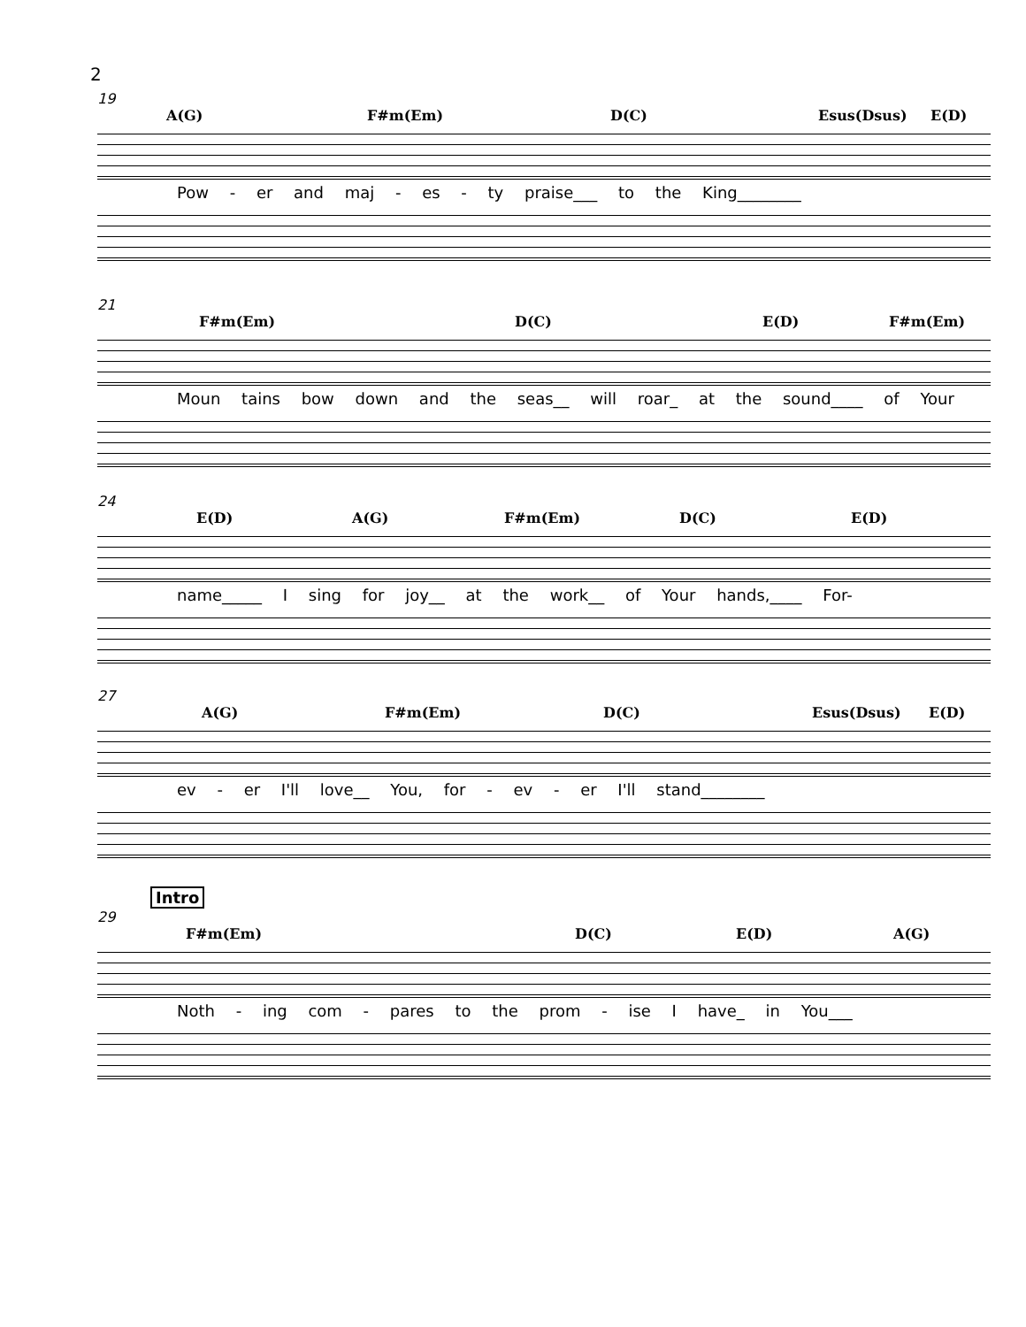2
19
A(G) F#m(Em) D(C) Esus(Dsus) E(D)
Pow - er and maj - es - ty praise___ to the King________
21
F#m(Em) D(C) E(D) F#m(Em)
Moun tains bow down and the seas__ will roar_ at the sound____ of Your
24
E(D) A(G) F#m(Em) D(C) E(D)
name_____ I sing for joy__ at the work__ of Your hands,____ For-
27
A(G) F#m(Em) D(C) Esus(Dsus) E(D)
ev - er I'll love__ You, for - ev - er I'll stand________
Intro
29
F#m(Em) D(C) E(D) A(G)
Noth - ing com - pares to the prom - ise I have_ in You___